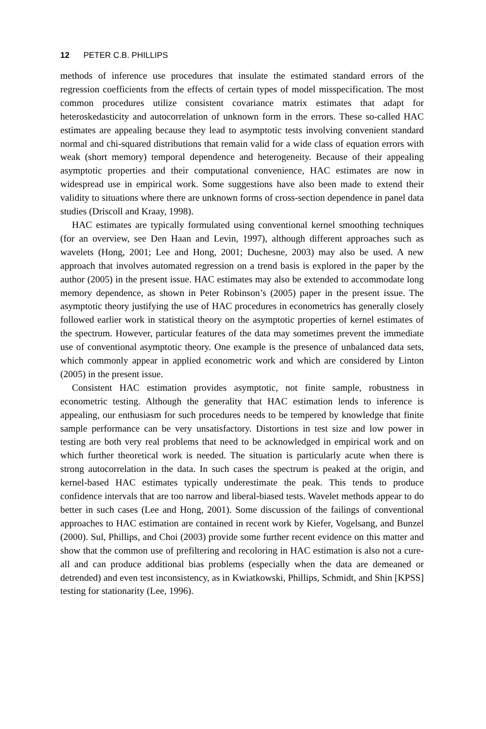12 PETER C.B. PHILLIPS
methods of inference use procedures that insulate the estimated standard errors of the regression coefficients from the effects of certain types of model misspecification. The most common procedures utilize consistent covariance matrix estimates that adapt for heteroskedasticity and autocorrelation of unknown form in the errors. These so-called HAC estimates are appealing because they lead to asymptotic tests involving convenient standard normal and chi-squared distributions that remain valid for a wide class of equation errors with weak (short memory) temporal dependence and heterogeneity. Because of their appealing asymptotic properties and their computational convenience, HAC estimates are now in widespread use in empirical work. Some suggestions have also been made to extend their validity to situations where there are unknown forms of cross-section dependence in panel data studies (Driscoll and Kraay, 1998).
HAC estimates are typically formulated using conventional kernel smoothing techniques (for an overview, see Den Haan and Levin, 1997), although different approaches such as wavelets (Hong, 2001; Lee and Hong, 2001; Duchesne, 2003) may also be used. A new approach that involves automated regression on a trend basis is explored in the paper by the author (2005) in the present issue. HAC estimates may also be extended to accommodate long memory dependence, as shown in Peter Robinson’s (2005) paper in the present issue. The asymptotic theory justifying the use of HAC procedures in econometrics has generally closely followed earlier work in statistical theory on the asymptotic properties of kernel estimates of the spectrum. However, particular features of the data may sometimes prevent the immediate use of conventional asymptotic theory. One example is the presence of unbalanced data sets, which commonly appear in applied econometric work and which are considered by Linton (2005) in the present issue.
Consistent HAC estimation provides asymptotic, not finite sample, robustness in econometric testing. Although the generality that HAC estimation lends to inference is appealing, our enthusiasm for such procedures needs to be tempered by knowledge that finite sample performance can be very unsatisfactory. Distortions in test size and low power in testing are both very real problems that need to be acknowledged in empirical work and on which further theoretical work is needed. The situation is particularly acute when there is strong autocorrelation in the data. In such cases the spectrum is peaked at the origin, and kernel-based HAC estimates typically underestimate the peak. This tends to produce confidence intervals that are too narrow and liberal-biased tests. Wavelet methods appear to do better in such cases (Lee and Hong, 2001). Some discussion of the failings of conventional approaches to HAC estimation are contained in recent work by Kiefer, Vogelsang, and Bunzel (2000). Sul, Phillips, and Choi (2003) provide some further recent evidence on this matter and show that the common use of prefiltering and recoloring in HAC estimation is also not a cure-all and can produce additional bias problems (especially when the data are demeaned or detrended) and even test inconsistency, as in Kwiatkowski, Phillips, Schmidt, and Shin [KPSS] testing for stationarity (Lee, 1996).